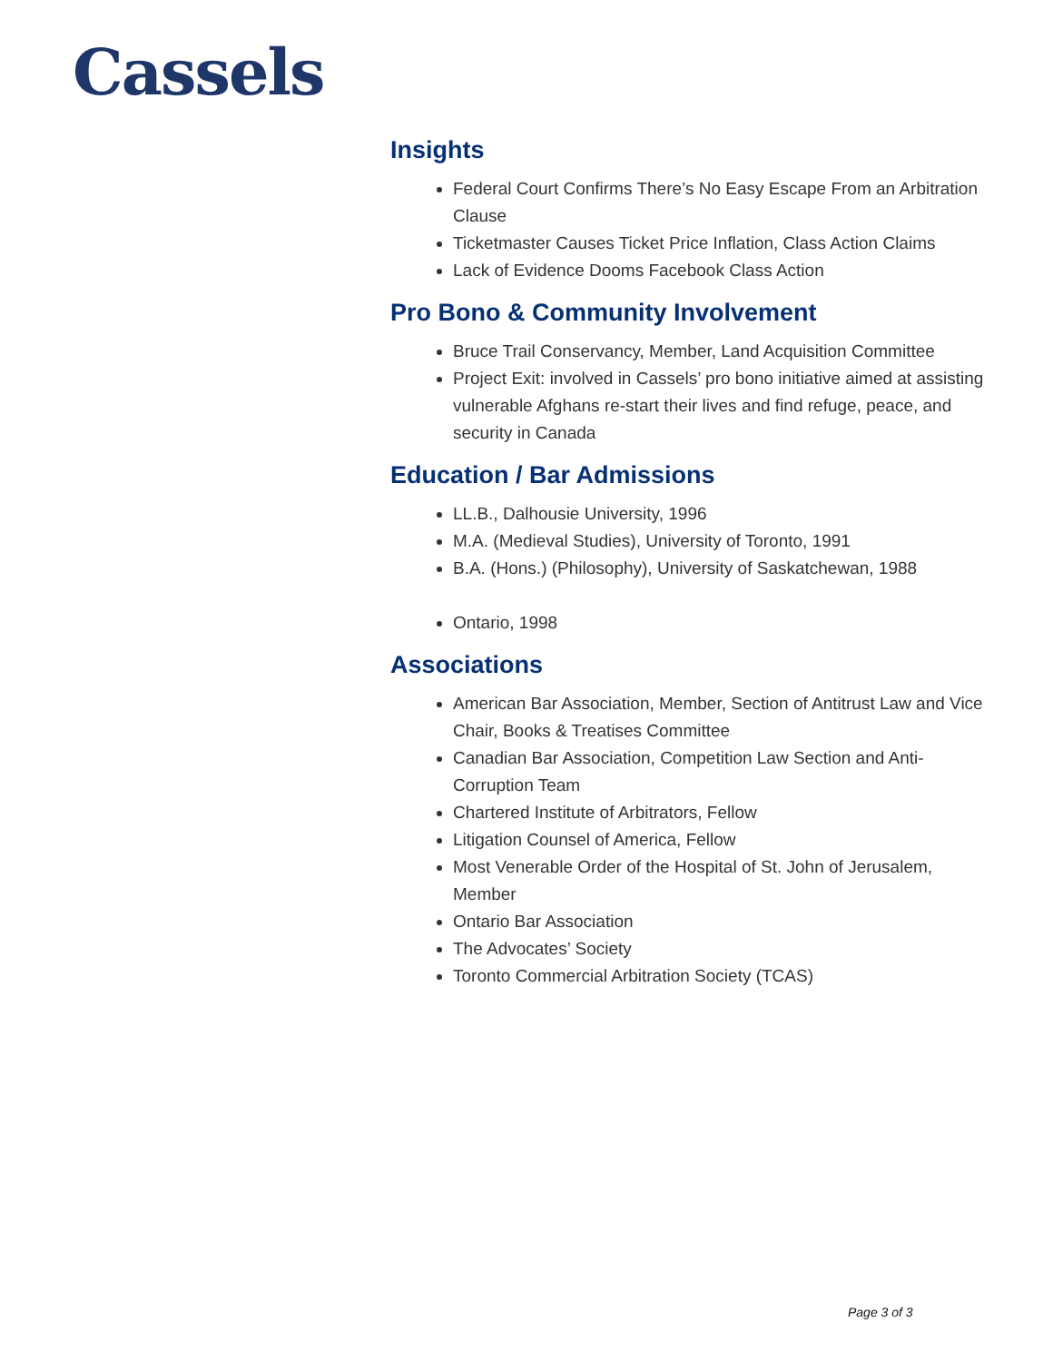Cassels
Insights
Federal Court Confirms There’s No Easy Escape From an Arbitration Clause
Ticketmaster Causes Ticket Price Inflation, Class Action Claims
Lack of Evidence Dooms Facebook Class Action
Pro Bono & Community Involvement
Bruce Trail Conservancy, Member, Land Acquisition Committee
Project Exit: involved in Cassels’ pro bono initiative aimed at assisting vulnerable Afghans re-start their lives and find refuge, peace, and security in Canada
Education / Bar Admissions
LL.B., Dalhousie University, 1996
M.A. (Medieval Studies), University of Toronto, 1991
B.A. (Hons.) (Philosophy), University of Saskatchewan, 1988
Ontario, 1998
Associations
American Bar Association, Member, Section of Antitrust Law and Vice Chair, Books & Treatises Committee
Canadian Bar Association, Competition Law Section and Anti-Corruption Team
Chartered Institute of Arbitrators, Fellow
Litigation Counsel of America, Fellow
Most Venerable Order of the Hospital of St. John of Jerusalem, Member
Ontario Bar Association
The Advocates’ Society
Toronto Commercial Arbitration Society (TCAS)
Page 3 of 3